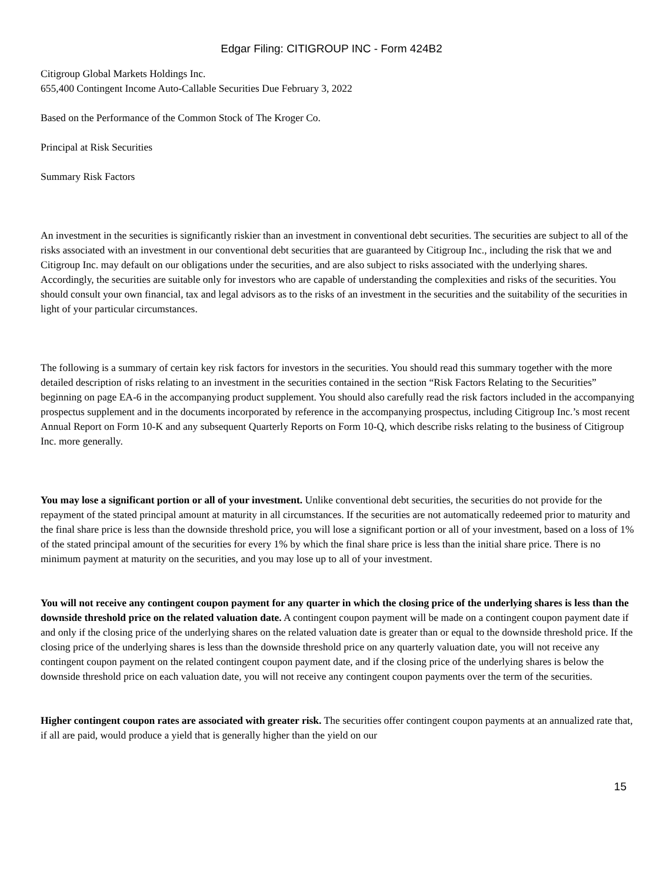Edgar Filing: CITIGROUP INC - Form 424B2
Citigroup Global Markets Holdings Inc.
655,400 Contingent Income Auto-Callable Securities Due February 3, 2022
Based on the Performance of the Common Stock of The Kroger Co.
Principal at Risk Securities
Summary Risk Factors
An investment in the securities is significantly riskier than an investment in conventional debt securities. The securities are subject to all of the risks associated with an investment in our conventional debt securities that are guaranteed by Citigroup Inc., including the risk that we and Citigroup Inc. may default on our obligations under the securities, and are also subject to risks associated with the underlying shares. Accordingly, the securities are suitable only for investors who are capable of understanding the complexities and risks of the securities. You should consult your own financial, tax and legal advisors as to the risks of an investment in the securities and the suitability of the securities in light of your particular circumstances.
The following is a summary of certain key risk factors for investors in the securities. You should read this summary together with the more detailed description of risks relating to an investment in the securities contained in the section “Risk Factors Relating to the Securities” beginning on page EA-6 in the accompanying product supplement. You should also carefully read the risk factors included in the accompanying prospectus supplement and in the documents incorporated by reference in the accompanying prospectus, including Citigroup Inc.’s most recent Annual Report on Form 10-K and any subsequent Quarterly Reports on Form 10-Q, which describe risks relating to the business of Citigroup Inc. more generally.
You may lose a significant portion or all of your investment. Unlike conventional debt securities, the securities do not provide for the repayment of the stated principal amount at maturity in all circumstances. If the securities are not automatically redeemed prior to maturity and the final share price is less than the downside threshold price, you will lose a significant portion or all of your investment, based on a loss of 1% of the stated principal amount of the securities for every 1% by which the final share price is less than the initial share price. There is no minimum payment at maturity on the securities, and you may lose up to all of your investment.
You will not receive any contingent coupon payment for any quarter in which the closing price of the underlying shares is less than the downside threshold price on the related valuation date. A contingent coupon payment will be made on a contingent coupon payment date if and only if the closing price of the underlying shares on the related valuation date is greater than or equal to the downside threshold price. If the closing price of the underlying shares is less than the downside threshold price on any quarterly valuation date, you will not receive any contingent coupon payment on the related contingent coupon payment date, and if the closing price of the underlying shares is below the downside threshold price on each valuation date, you will not receive any contingent coupon payments over the term of the securities.
Higher contingent coupon rates are associated with greater risk. The securities offer contingent coupon payments at an annualized rate that, if all are paid, would produce a yield that is generally higher than the yield on our
15